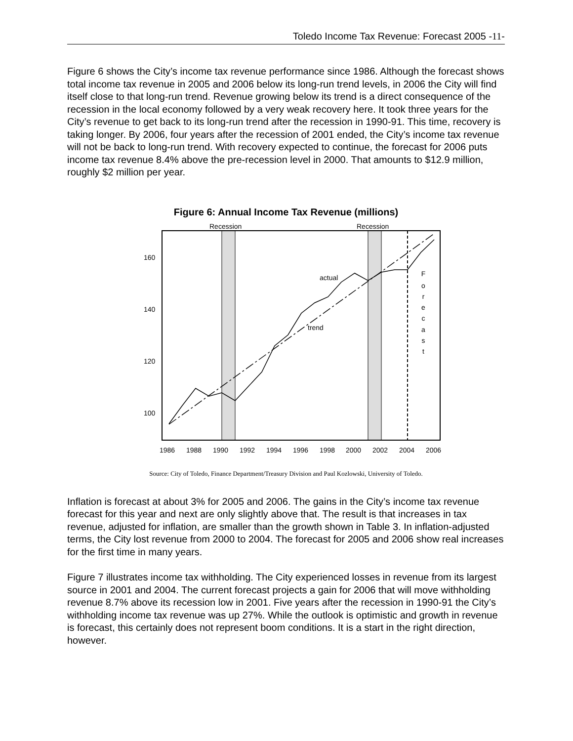Toledo Income Tax Revenue: Forecast 2005 -11-
Figure 6 shows the City’s income tax revenue performance since 1986. Although the forecast shows total income tax revenue in 2005 and 2006 below its long-run trend levels, in 2006 the City will find itself close to that long-run trend. Revenue growing below its trend is a direct consequence of the recession in the local economy followed by a very weak recovery here. It took three years for the City’s revenue to get back to its long-run trend after the recession in 1990-91. This time, recovery is taking longer. By 2006, four years after the recession of 2001 ended, the City’s income tax revenue will not be back to long-run trend. With recovery expected to continue, the forecast for 2006 puts income tax revenue 8.4% above the pre-recession level in 2000. That amounts to $12.9 million, roughly $2 million per year.
Figure 6: Annual Income Tax Revenue (millions)
Recession
Recession
160
140
120
100
1986
1988
1990
1992
1994
1996
1998
2000
2002
2004
2006
actual
trend
F
o
r
e
c
a
s
t
Source: City of Toledo, Finance Department/Treasury Division and Paul Kozlowski, University of Toledo.
Inflation is forecast at about 3% for 2005 and 2006. The gains in the City’s income tax revenue forecast for this year and next are only slightly above that. The result is that increases in tax revenue, adjusted for inflation, are smaller than the growth shown in Table 3. In inflation-adjusted terms, the City lost revenue from 2000 to 2004. The forecast for 2005 and 2006 show real increases for the first time in many years.
Figure 7 illustrates income tax withholding. The City experienced losses in revenue from its largest source in 2001 and 2004. The current forecast projects a gain for 2006 that will move withholding revenue 8.7% above its recession low in 2001. Five years after the recession in 1990-91 the City’s withholding income tax revenue was up 27%. While the outlook is optimistic and growth in revenue is forecast, this certainly does not represent boom conditions. It is a start in the right direction, however.